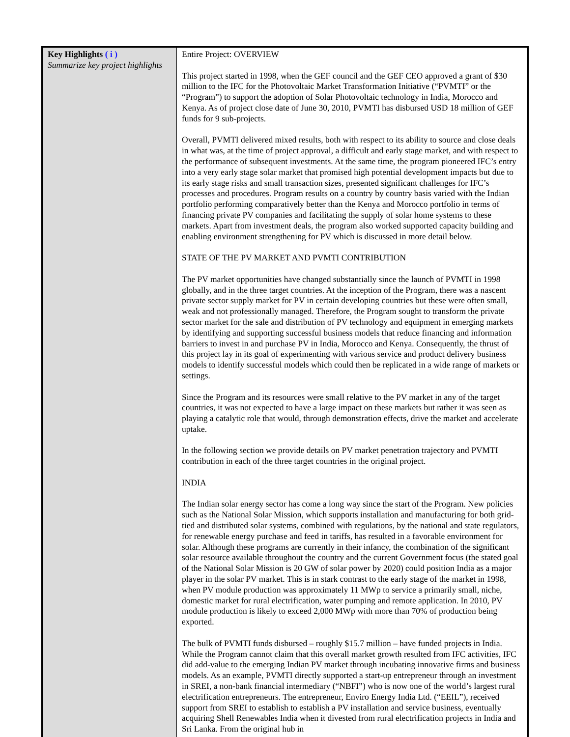| Key Highlights ( i ) Summarize key project highlights | Entire Project: OVERVIEW This project started in 1998, when the GEF council and the GEF CEO approved a grant of $30 million to the IFC for the Photovoltaic Market Transformation Initiative (“PVMTI” or the “Program”) to support the adoption of Solar Photovoltaic technology in India, Morocco and Kenya. As of project close date of June 30, 2010, PVMTI has disbursed USD 18 million of GEF funds for 9 sub-projects. Overall, PVMTI delivered mixed results, both with respect to its ability to source and close deals in what was, at the time of project approval, a difficult and early stage market, and with respect to the performance of subsequent investments. At the same time, the program pioneered IFC’s entry into a very early stage solar market that promised high potential development impacts but due to its early stage risks and small transaction sizes, presented significant challenges for IFC’s processes and procedures. Program results on a country by country basis varied with the Indian portfolio performing comparatively better than the Kenya and Morocco portfolio in terms of financing private PV companies and facilitating the supply of solar home systems to these markets. Apart from investment deals, the program also worked supported capacity building and enabling environment strengthening for PV which is discussed in more detail below. STATE OF THE PV MARKET AND PVMTI CONTRIBUTION The PV market opportunities have changed substantially since the launch of PVMTI in 1998 globally, and in the three target countries. At the inception of the Program, there was a nascent private sector supply market for PV in certain developing countries but these were often small, weak and not professionally managed. Therefore, the Program sought to transform the private sector market for the sale and distribution of PV technology and equipment in emerging markets by identifying and supporting successful business models that reduce financing and information barriers to invest in and purchase PV in India, Morocco and Kenya. Consequently, the thrust of this project lay in its goal of experimenting with various service and product delivery business models to identify successful models which could then be replicated in a wide range of markets or settings. Since the Program and its resources were small relative to the PV market in any of the target countries, it was not expected to have a large impact on these markets but rather it was seen as playing a catalytic role that would, through demonstration effects, drive the market and accelerate uptake. In the following section we provide details on PV market penetration trajectory and PVMTI contribution in each of the three target countries in the original project. INDIA The Indian solar energy sector has come a long way since the start of the Program. New policies such as the National Solar Mission, which supports installation and manufacturing for both grid-tied and distributed solar systems, combined with regulations, by the national and state regulators, for renewable energy purchase and feed in tariffs, has resulted in a favorable environment for solar. Although these programs are currently in their infancy, the combination of the significant solar resource available throughout the country and the current Government focus (the stated goal of the National Solar Mission is 20 GW of solar power by 2020) could position India as a major player in the solar PV market. This is in stark contrast to the early stage of the market in 1998, when PV module production was approximately 11 MWp to service a primarily small, niche, domestic market for rural electrification, water pumping and remote application. In 2010, PV module production is likely to exceed 2,000 MWp with more than 70% of production being exported. The bulk of PVMTI funds disbursed – roughly $15.7 million – have funded projects in India. While the Program cannot claim that this overall market growth resulted from IFC activities, IFC did add-value to the emerging Indian PV market through incubating innovative firms and business models. As an example, PVMTI directly supported a start-up entrepreneur through an investment in SREI, a non-bank financial intermediary (“NBFI”) who is now one of the world’s largest rural electrification entrepreneurs. The entrepreneur, Enviro Energy India Ltd. (“EEIL”), received support from SREI to establish to establish a PV installation and service business, eventually acquiring Shell Renewables India when it divested from rural electrification projects in India and Sri Lanka. From the original hub in |